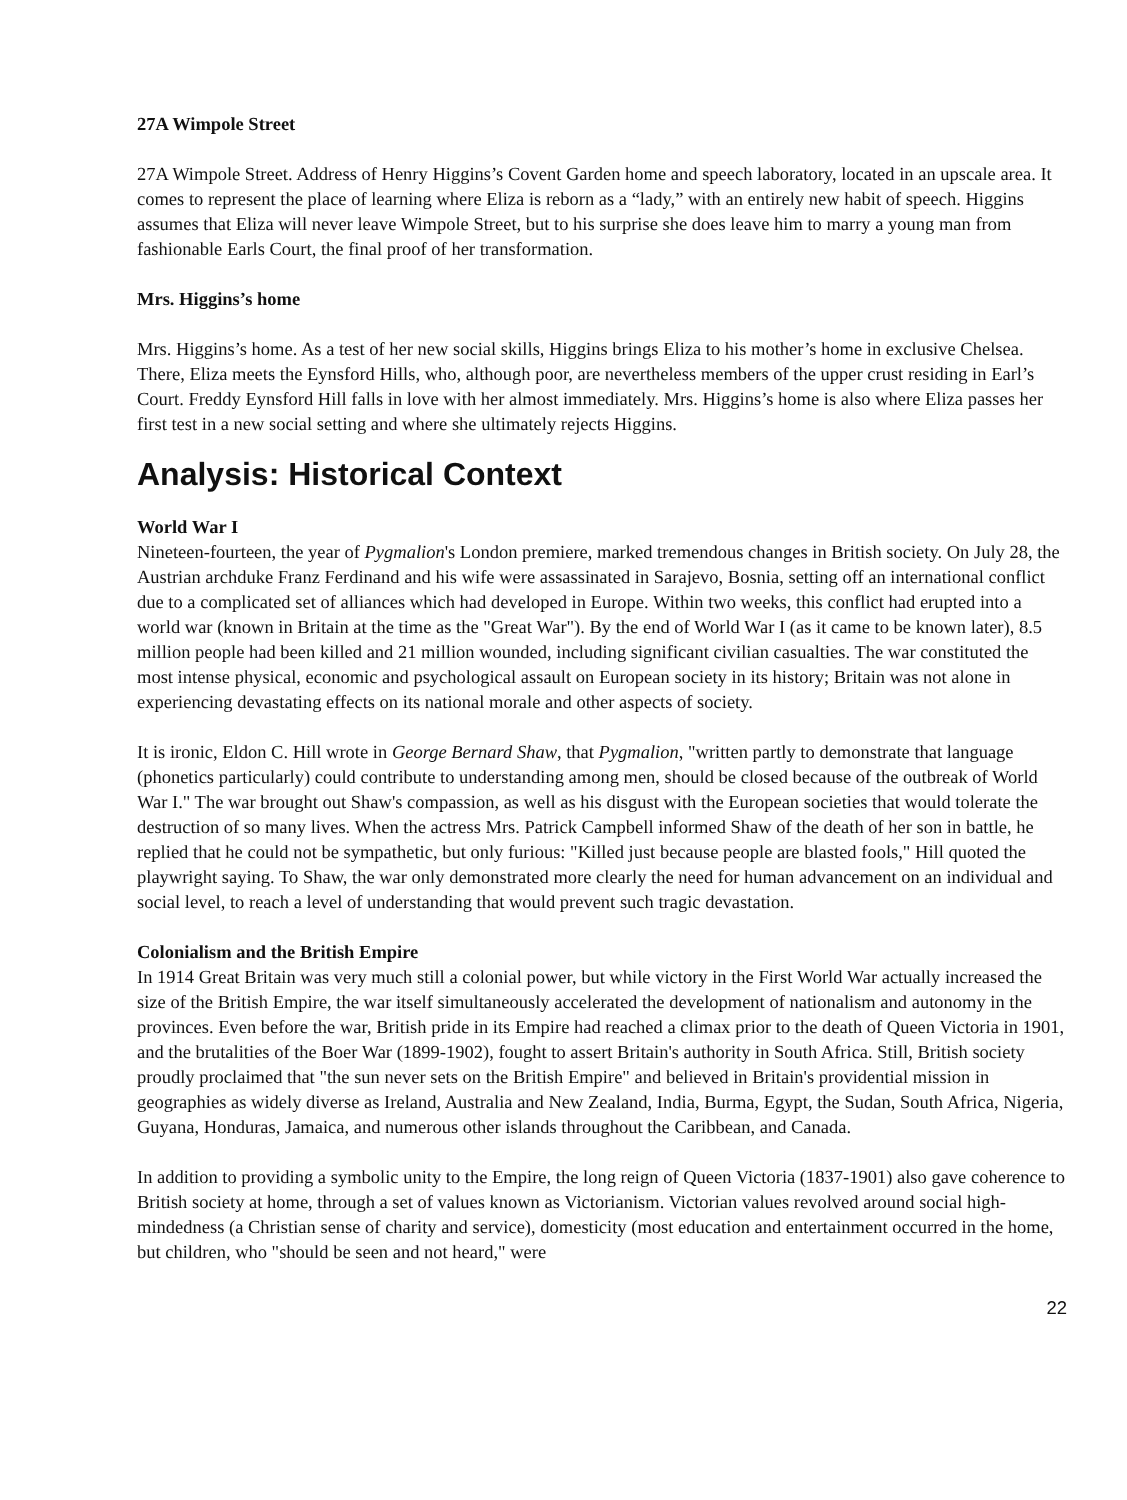27A Wimpole Street
27A Wimpole Street. Address of Henry Higgins’s Covent Garden home and speech laboratory, located in an upscale area. It comes to represent the place of learning where Eliza is reborn as a “lady,” with an entirely new habit of speech. Higgins assumes that Eliza will never leave Wimpole Street, but to his surprise she does leave him to marry a young man from fashionable Earls Court, the final proof of her transformation.
Mrs. Higgins’s home
Mrs. Higgins’s home. As a test of her new social skills, Higgins brings Eliza to his mother’s home in exclusive Chelsea. There, Eliza meets the Eynsford Hills, who, although poor, are nevertheless members of the upper crust residing in Earl’s Court. Freddy Eynsford Hill falls in love with her almost immediately. Mrs. Higgins’s home is also where Eliza passes her first test in a new social setting and where she ultimately rejects Higgins.
Analysis: Historical Context
World War I
Nineteen-fourteen, the year of Pygmalion's London premiere, marked tremendous changes in British society. On July 28, the Austrian archduke Franz Ferdinand and his wife were assassinated in Sarajevo, Bosnia, setting off an international conflict due to a complicated set of alliances which had developed in Europe. Within two weeks, this conflict had erupted into a world war (known in Britain at the time as the "Great War"). By the end of World War I (as it came to be known later), 8.5 million people had been killed and 21 million wounded, including significant civilian casualties. The war constituted the most intense physical, economic and psychological assault on European society in its history; Britain was not alone in experiencing devastating effects on its national morale and other aspects of society.
It is ironic, Eldon C. Hill wrote in George Bernard Shaw, that Pygmalion, "written partly to demonstrate that language (phonetics particularly) could contribute to understanding among men, should be closed because of the outbreak of World War I." The war brought out Shaw's compassion, as well as his disgust with the European societies that would tolerate the destruction of so many lives. When the actress Mrs. Patrick Campbell informed Shaw of the death of her son in battle, he replied that he could not be sympathetic, but only furious: "Killed just because people are blasted fools," Hill quoted the playwright saying. To Shaw, the war only demonstrated more clearly the need for human advancement on an individual and social level, to reach a level of understanding that would prevent such tragic devastation.
Colonialism and the British Empire
In 1914 Great Britain was very much still a colonial power, but while victory in the First World War actually increased the size of the British Empire, the war itself simultaneously accelerated the development of nationalism and autonomy in the provinces. Even before the war, British pride in its Empire had reached a climax prior to the death of Queen Victoria in 1901, and the brutalities of the Boer War (1899-1902), fought to assert Britain's authority in South Africa. Still, British society proudly proclaimed that "the sun never sets on the British Empire" and believed in Britain's providential mission in geographies as widely diverse as Ireland, Australia and New Zealand, India, Burma, Egypt, the Sudan, South Africa, Nigeria, Guyana, Honduras, Jamaica, and numerous other islands throughout the Caribbean, and Canada.
In addition to providing a symbolic unity to the Empire, the long reign of Queen Victoria (1837-1901) also gave coherence to British society at home, through a set of values known as Victorianism. Victorian values revolved around social high-mindedness (a Christian sense of charity and service), domesticity (most education and entertainment occurred in the home, but children, who "should be seen and not heard," were
22